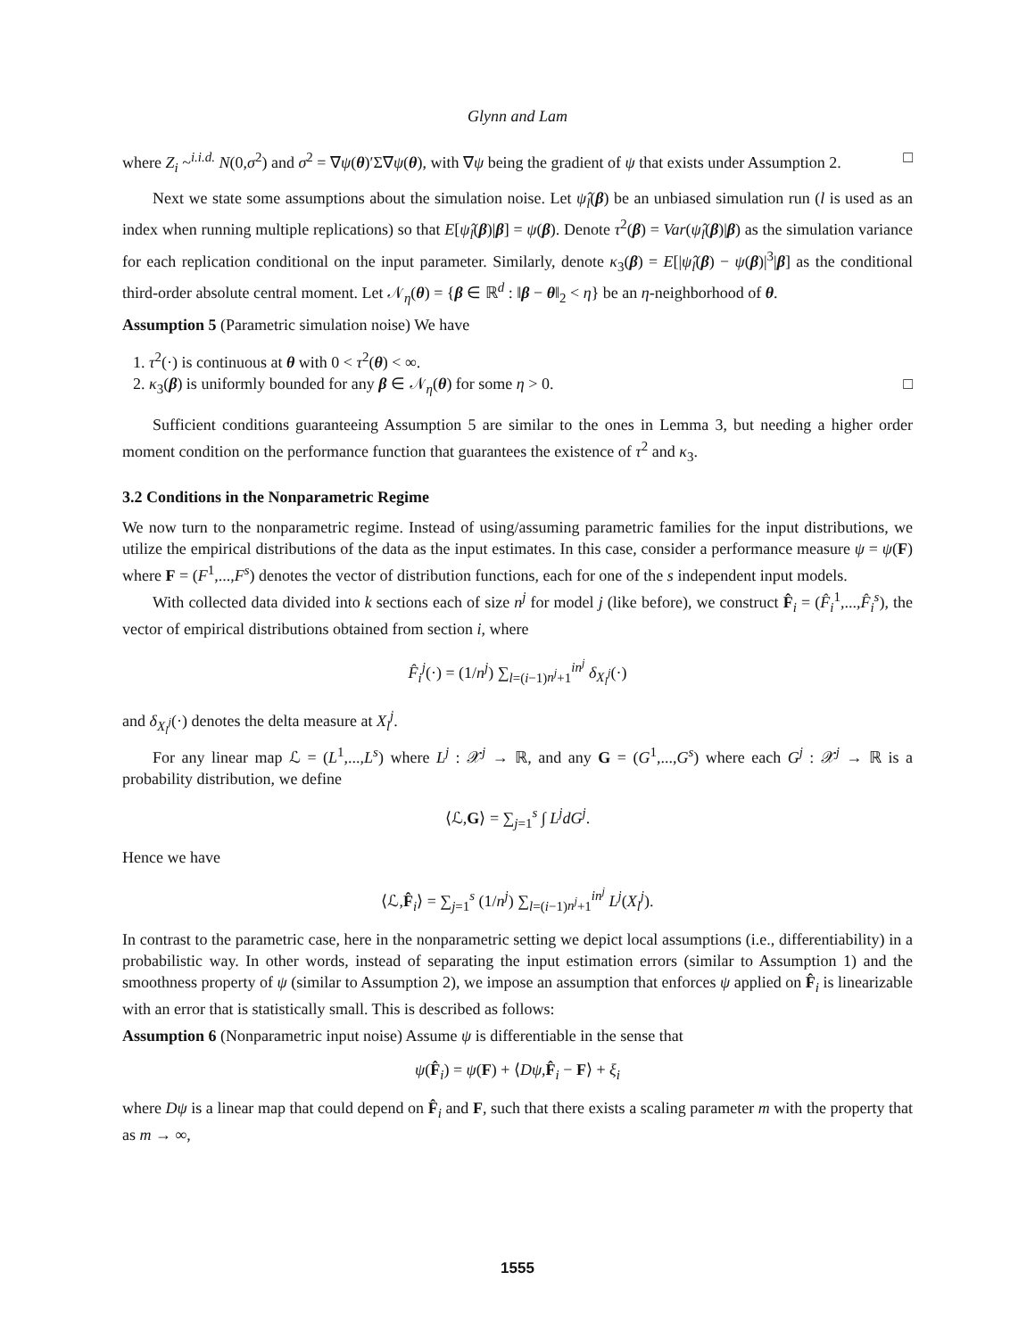Glynn and Lam
where Z<sub>i</sub> ~<sup>i.i.d.</sup> N(0,σ<sup>2</sup>) and σ<sup>2</sup> = ∇ψ(θ)′Σ∇ψ(θ), with ∇ψ being the gradient of ψ that exists under Assumption 2. □
Next we state some assumptions about the simulation noise. Let ψ̂<sub>l</sub>(β) be an unbiased simulation run (l is used as an index when running multiple replications) so that E[ψ̂<sub>l</sub>(β)|β] = ψ(β). Denote τ<sup>2</sup>(β) = Var(ψ̂<sub>l</sub>(β)|β) as the simulation variance for each replication conditional on the input parameter. Similarly, denote κ<sub>3</sub>(β) = E[|ψ̂<sub>l</sub>(β) − ψ(β)|<sup>3</sup>|β] as the conditional third-order absolute central moment. Let 𝒩<sub>η</sub>(θ) = {β ∈ ℝ<sup>d</sup> : ‖β − θ‖<sub>2</sub> < η} be an η-neighborhood of θ.
Assumption 5 (Parametric simulation noise) We have
1. τ<sup>2</sup>(·) is continuous at θ with 0 < τ<sup>2</sup>(θ) < ∞.
2. κ<sub>3</sub>(β) is uniformly bounded for any β ∈ 𝒩<sub>η</sub>(θ) for some η > 0. □
Sufficient conditions guaranteeing Assumption 5 are similar to the ones in Lemma 3, but needing a higher order moment condition on the performance function that guarantees the existence of τ<sup>2</sup> and κ<sub>3</sub>.
3.2 Conditions in the Nonparametric Regime
We now turn to the nonparametric regime. Instead of using/assuming parametric families for the input distributions, we utilize the empirical distributions of the data as the input estimates. In this case, consider a performance measure ψ = ψ(F) where F = (F<sup>1</sup>,...,F<sup>s</sup>) denotes the vector of distribution functions, each for one of the s independent input models.
With collected data divided into k sections each of size n<sup>j</sup> for model j (like before), we construct F̂<sub>i</sub> = (F̂<sub>i</sub><sup>1</sup>,...,F̂<sub>i</sub><sup>s</sup>), the vector of empirical distributions obtained from section i, where
F̂<sub>i</sub><sup>j</sup>(·) = (1/n<sup>j</sup>) ∑<sub>l=(i−1)n<sup>j</sup>+1</sub><sup>in<sup>j</sup></sup> δ<sub>X<sub>l</sub><sup>j</sup></sub>(·)
and δ<sub>X<sub>l</sub><sup>j</sup></sub>(·) denotes the delta measure at X<sub>l</sub><sup>j</sup>.
For any linear map ℒ = (L<sup>1</sup>,...,L<sup>s</sup>) where L<sup>j</sup> : 𝒳<sup>j</sup> → ℝ, and any G = (G<sup>1</sup>,...,G<sup>s</sup>) where each G<sup>j</sup> : 𝒳<sup>j</sup> → ℝ is a probability distribution, we define
⟨ℒ,G⟩ = ∑<sub>j=1</sub><sup>s</sup> ∫ L<sup>j</sup>dG<sup>j</sup>.
Hence we have
⟨ℒ,F̂<sub>i</sub>⟩ = ∑<sub>j=1</sub><sup>s</sup> (1/n<sup>j</sup>) ∑<sub>l=(i−1)n<sup>j</sup>+1</sub><sup>in<sup>j</sup></sup> L<sup>j</sup>(X<sub>l</sub><sup>j</sup>).
In contrast to the parametric case, here in the nonparametric setting we depict local assumptions (i.e., differentiability) in a probabilistic way. In other words, instead of separating the input estimation errors (similar to Assumption 1) and the smoothness property of ψ (similar to Assumption 2), we impose an assumption that enforces ψ applied on F̂<sub>i</sub> is linearizable with an error that is statistically small. This is described as follows:
Assumption 6 (Nonparametric input noise) Assume ψ is differentiable in the sense that
ψ(F̂<sub>i</sub>) = ψ(F) + ⟨Dψ,F̂<sub>i</sub> − F⟩ + ξ<sub>i</sub>
where Dψ is a linear map that could depend on F̂<sub>i</sub> and F, such that there exists a scaling parameter m with the property that as m → ∞,
1555